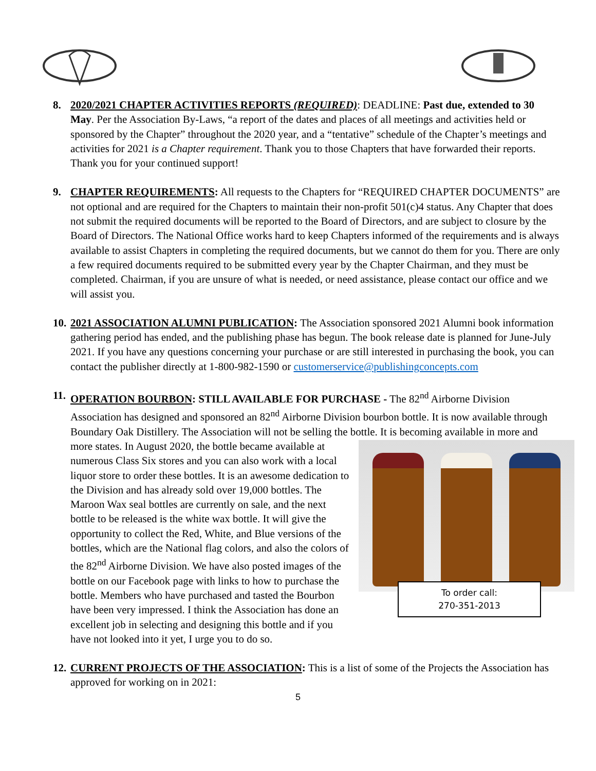8. 2020/2021 CHAPTER ACTIVITIES REPORTS (REQUIRED): DEADLINE: Past due, extended to 30 May. Per the Association By-Laws, “a report of the dates and places of all meetings and activities held or sponsored by the Chapter” throughout the 2020 year, and a “tentative” schedule of the Chapter’s meetings and activities for 2021 is a Chapter requirement. Thank you to those Chapters that have forwarded their reports. Thank you for your continued support!
9. CHAPTER REQUIREMENTS: All requests to the Chapters for “REQUIRED CHAPTER DOCUMENTS” are not optional and are required for the Chapters to maintain their non-profit 501(c)4 status. Any Chapter that does not submit the required documents will be reported to the Board of Directors, and are subject to closure by the Board of Directors. The National Office works hard to keep Chapters informed of the requirements and is always available to assist Chapters in completing the required documents, but we cannot do them for you. There are only a few required documents required to be submitted every year by the Chapter Chairman, and they must be completed. Chairman, if you are unsure of what is needed, or need assistance, please contact our office and we will assist you.
10.
2021 ASSOCIATION ALUMNI PUBLICATION: The Association sponsored 2021 Alumni book information gathering period has ended, and the publishing phase has begun. The book release date is planned for June-July 2021. If you have any questions concerning your purchase or are still interested in purchasing the book, you can contact the publisher directly at 1-800-982-1590 or customerservice@publishingconcepts.com
11.
OPERATION BOURBON: STILL AVAILABLE FOR PURCHASE - The 82<sup>nd</sup> Airborne Division Association has designed and sponsored an 82<sup>nd</sup> Airborne Division bourbon bottle. It is now available through Boundary Oak Distillery. The Association will not be selling the bottle. It is becoming available
To order call:
270-351-2013
in more and more states. In August 2020, the bottle became available at numerous Class Six stores and you can also work with a local liquor store to order these bottles. It is an awesome dedication to the Division and has already sold over 19,000 bottles. The Maroon Wax seal bottles are currently on sale, and the next bottle to be released is the white wax bottle. It will give the opportunity to collect the Red, White, and Blue versions of the bottles, which are the National flag colors, and also the colors of the 82<sup>nd</sup> Airborne Division. We have also posted images of the bottle on our Facebook page with links to how to purchase the bottle. Members who have purchased and tasted the Bourbon have been very impressed. I think the Association has done an excellent job in selecting and designing this bottle and if you have not looked into it yet, I urge you to do so.
12.
CURRENT PROJECTS OF THE ASSOCIATION: This is a list of some of the Projects the Association has approved for working on in 2021:
5